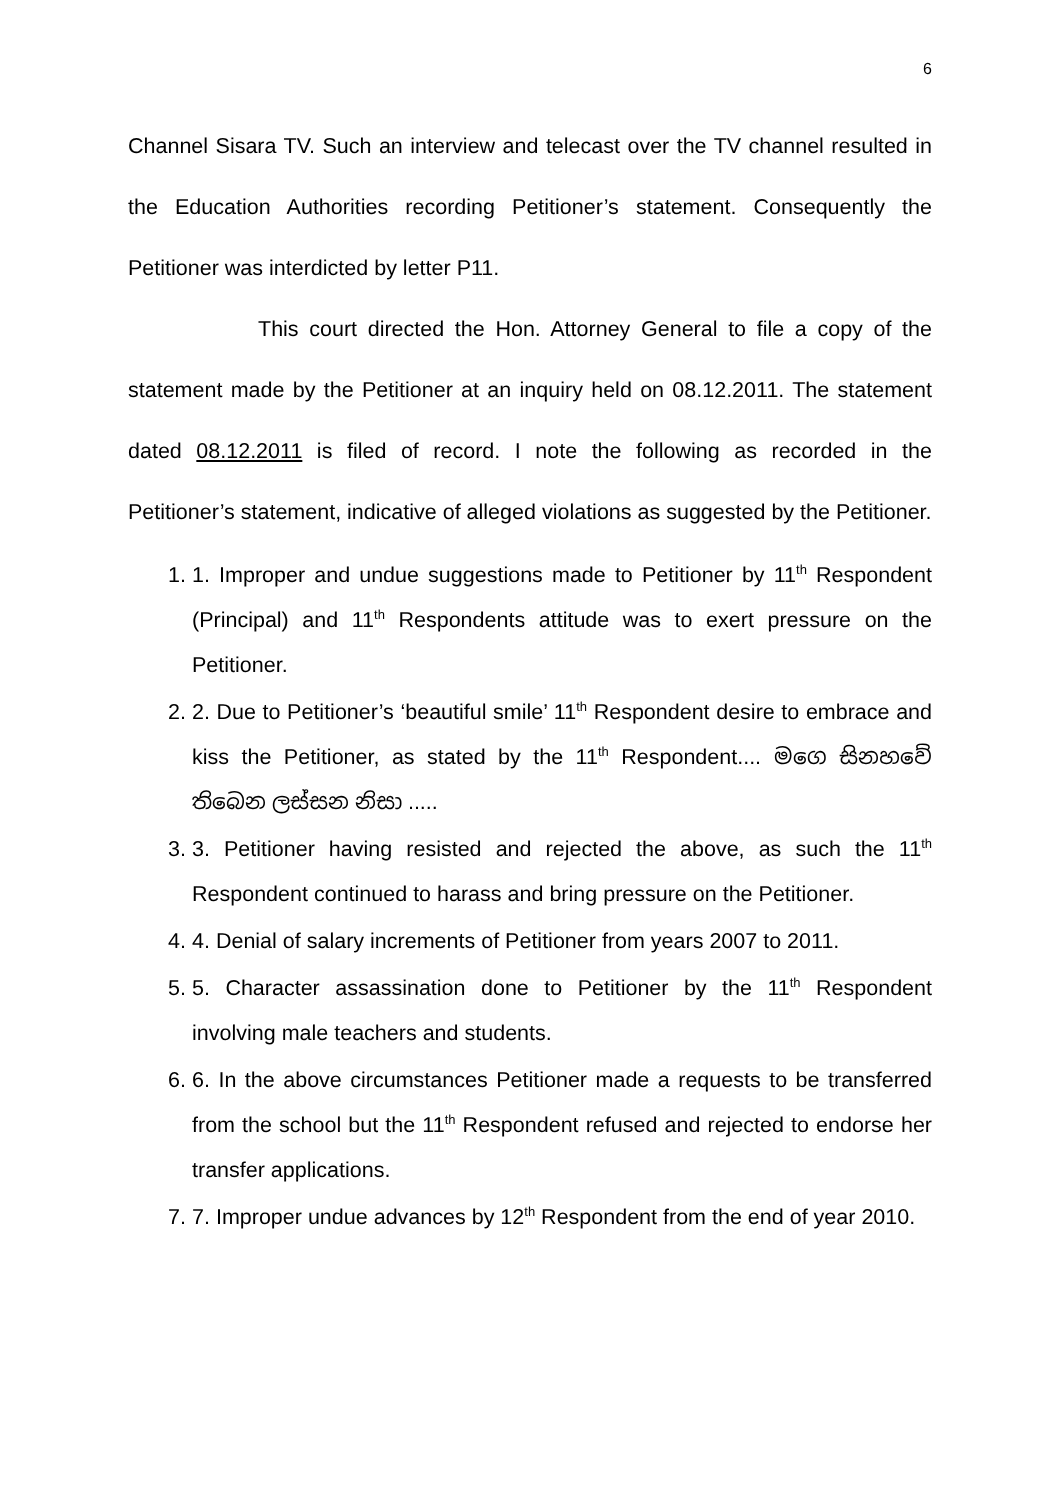6
Channel Sisara TV. Such an interview and telecast over the TV channel resulted in the Education Authorities recording Petitioner’s statement. Consequently the Petitioner was interdicted by letter P11.
This court directed the Hon. Attorney General to file a copy of the statement made by the Petitioner at an inquiry held on 08.12.2011. The statement dated 08.12.2011 is filed of record. I note the following as recorded in the Petitioner’s statement, indicative of alleged violations as suggested by the Petitioner.
1. 1. Improper and undue suggestions made to Petitioner by 11<sup>th</sup> Respondent (Principal) and 11<sup>th</sup> Respondents attitude was to exert pressure on the Petitioner.
2. 2. Due to Petitioner’s ‘beautiful smile’ 11<sup>th</sup> Respondent desire to embrace and kiss the Petitioner, as stated by the 11<sup>th</sup> Respondent.... මගෙ සිනහවේ තිබෙන ලස්සන නිසා .....
3. 3. Petitioner having resisted and rejected the above, as such the 11<sup>th</sup> Respondent continued to harass and bring pressure on the Petitioner.
4. 4. Denial of salary increments of Petitioner from years 2007 to 2011.
5. 5. Character assassination done to Petitioner by the 11<sup>th</sup> Respondent involving male teachers and students.
6. 6. In the above circumstances Petitioner made a requests to be transferred from the school but the 11<sup>th</sup> Respondent refused and rejected to endorse her transfer applications.
7. 7. Improper undue advances by 12<sup>th</sup> Respondent from the end of year 2010.